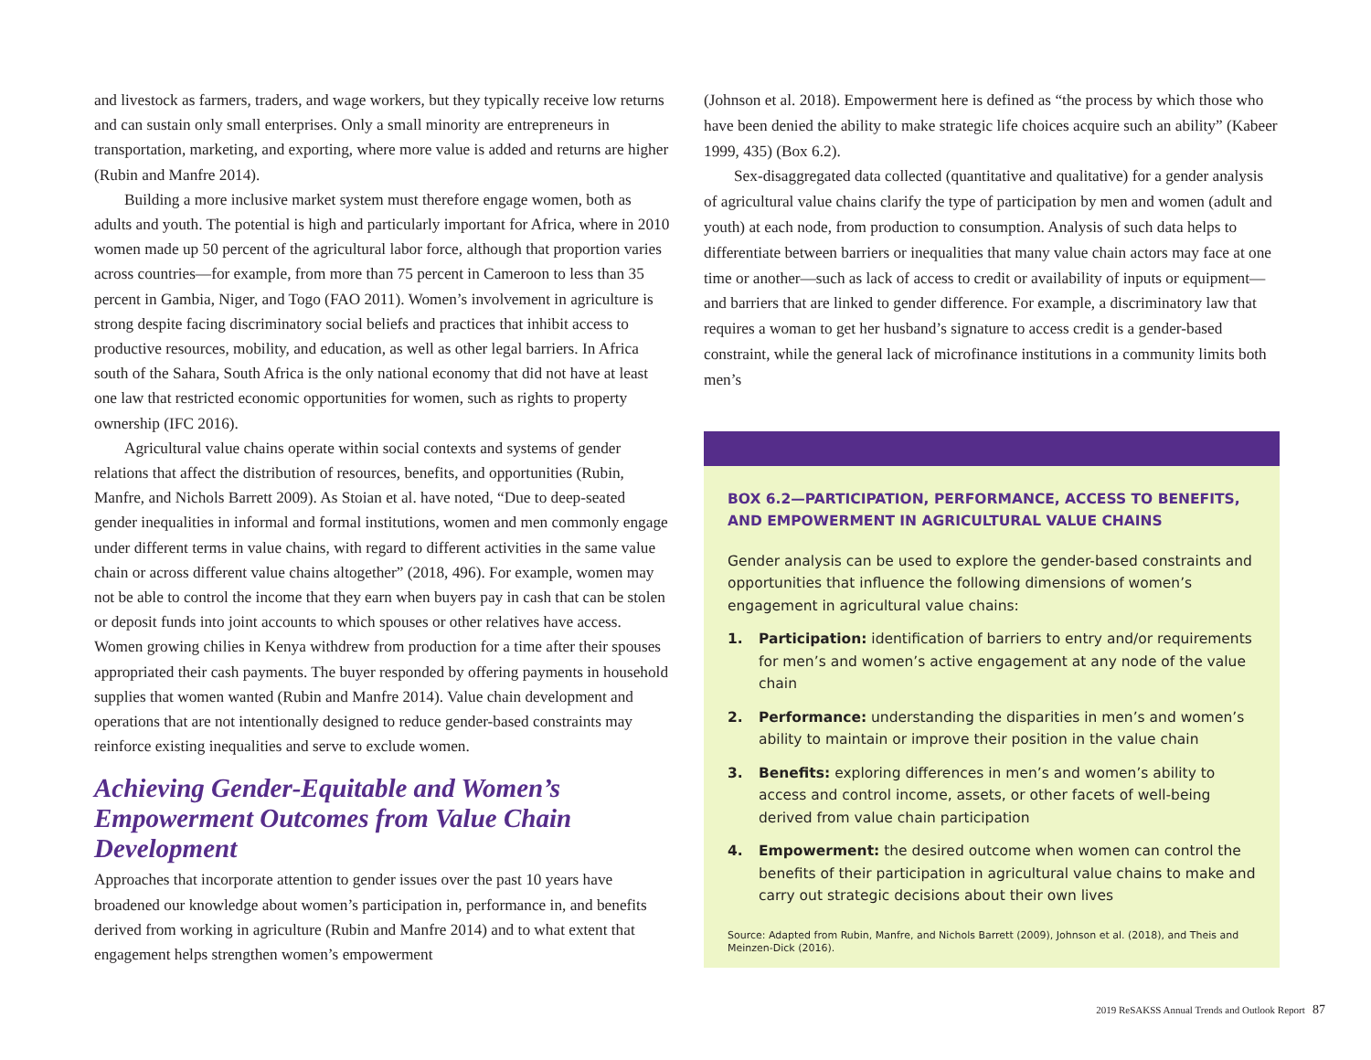and livestock as farmers, traders, and wage workers, but they typically receive low returns and can sustain only small enterprises. Only a small minority are entrepreneurs in transportation, marketing, and exporting, where more value is added and returns are higher (Rubin and Manfre 2014).
Building a more inclusive market system must therefore engage women, both as adults and youth. The potential is high and particularly important for Africa, where in 2010 women made up 50 percent of the agricultural labor force, although that proportion varies across countries—for example, from more than 75 percent in Cameroon to less than 35 percent in Gambia, Niger, and Togo (FAO 2011). Women’s involvement in agriculture is strong despite facing discriminatory social beliefs and practices that inhibit access to productive resources, mobility, and education, as well as other legal barriers. In Africa south of the Sahara, South Africa is the only national economy that did not have at least one law that restricted economic opportunities for women, such as rights to property ownership (IFC 2016).
Agricultural value chains operate within social contexts and systems of gender relations that affect the distribution of resources, benefits, and opportunities (Rubin, Manfre, and Nichols Barrett 2009). As Stoian et al. have noted, “Due to deep-seated gender inequalities in informal and formal institutions, women and men commonly engage under different terms in value chains, with regard to different activities in the same value chain or across different value chains altogether” (2018, 496). For example, women may not be able to control the income that they earn when buyers pay in cash that can be stolen or deposit funds into joint accounts to which spouses or other relatives have access. Women growing chilies in Kenya withdrew from production for a time after their spouses appropriated their cash payments. The buyer responded by offering payments in household supplies that women wanted (Rubin and Manfre 2014). Value chain development and operations that are not intentionally designed to reduce gender-based constraints may reinforce existing inequalities and serve to exclude women.
Achieving Gender-Equitable and Women’s Empowerment Outcomes from Value Chain Development
Approaches that incorporate attention to gender issues over the past 10 years have broadened our knowledge about women’s participation in, performance in, and benefits derived from working in agriculture (Rubin and Manfre 2014) and to what extent that engagement helps strengthen women’s empowerment
(Johnson et al. 2018). Empowerment here is defined as “the process by which those who have been denied the ability to make strategic life choices acquire such an ability” (Kabeer 1999, 435) (Box 6.2).
Sex-disaggregated data collected (quantitative and qualitative) for a gender analysis of agricultural value chains clarify the type of participation by men and women (adult and youth) at each node, from production to consumption. Analysis of such data helps to differentiate between barriers or inequalities that many value chain actors may face at one time or another—such as lack of access to credit or availability of inputs or equipment—and barriers that are linked to gender difference. For example, a discriminatory law that requires a woman to get her husband’s signature to access credit is a gender-based constraint, while the general lack of microfinance institutions in a community limits both men’s
BOX 6.2—PARTICIPATION, PERFORMANCE, ACCESS TO BENEFITS, AND EMPOWERMENT IN AGRICULTURAL VALUE CHAINS
Gender analysis can be used to explore the gender-based constraints and opportunities that influence the following dimensions of women’s engagement in agricultural value chains:
1. Participation: identification of barriers to entry and/or requirements for men’s and women’s active engagement at any node of the value chain
2. Performance: understanding the disparities in men’s and women’s ability to maintain or improve their position in the value chain
3. Benefits: exploring differences in men’s and women’s ability to access and control income, assets, or other facets of well-being derived from value chain participation
4. Empowerment: the desired outcome when women can control the benefits of their participation in agricultural value chains to make and carry out strategic decisions about their own lives
Source: Adapted from Rubin, Manfre, and Nichols Barrett (2009), Johnson et al. (2018), and Theis and Meinzen-Dick (2016).
2019 ReSAKSS Annual Trends and Outlook Report 87